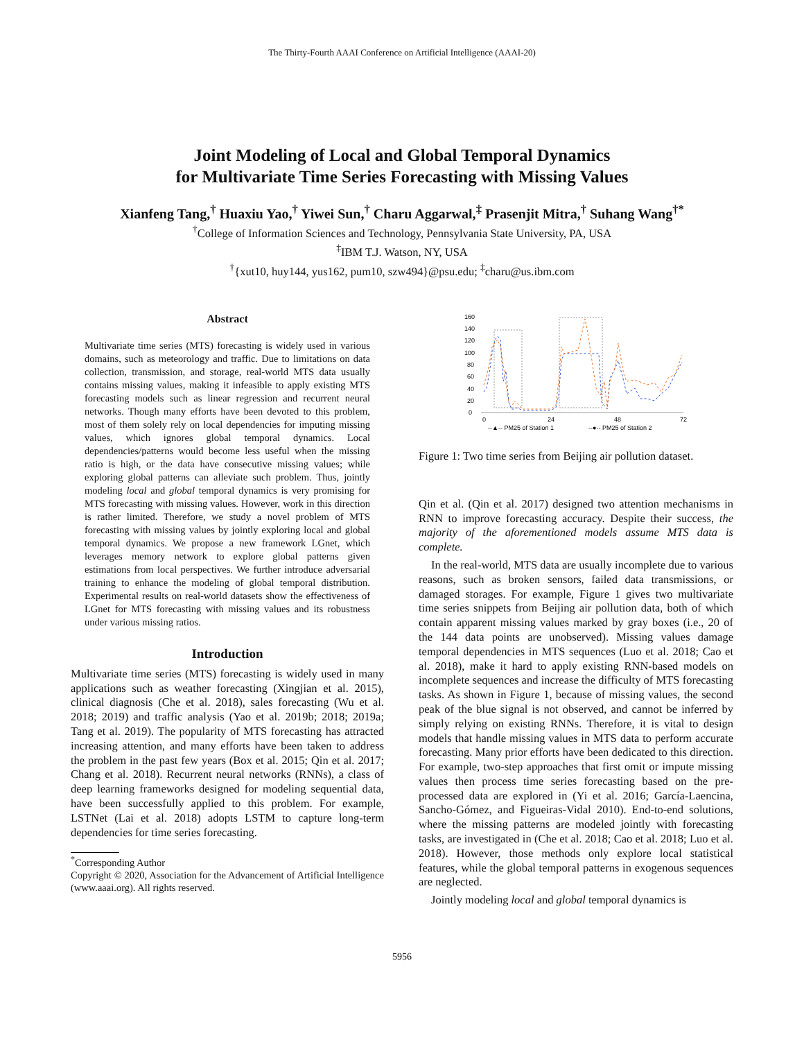The Thirty-Fourth AAAI Conference on Artificial Intelligence (AAAI-20)
Joint Modeling of Local and Global Temporal Dynamics
for Multivariate Time Series Forecasting with Missing Values
Xianfeng Tang,<sup>†</sup> Huaxiu Yao,<sup>†</sup> Yiwei Sun,<sup>†</sup> Charu Aggarwal,<sup>‡</sup> Prasenjit Mitra,<sup>†</sup> Suhang Wang<sup>†*</sup>
<sup>†</sup> College of Information Sciences and Technology, Pennsylvania State University, PA, USA
<sup>‡</sup> IBM T.J. Watson, NY, USA
<sup>†</sup>{xut10, huy144, yus162, pum10, szw494}@psu.edu; <sup>‡</sup>charu@us.ibm.com
Abstract
Multivariate time series (MTS) forecasting is widely used in various domains, such as meteorology and traffic. Due to limitations on data collection, transmission, and storage, real-world MTS data usually contains missing values, making it infeasible to apply existing MTS forecasting models such as linear regression and recurrent neural networks. Though many efforts have been devoted to this problem, most of them solely rely on local dependencies for imputing missing values, which ignores global temporal dynamics. Local dependencies/patterns would become less useful when the missing ratio is high, or the data have consecutive missing values; while exploring global patterns can alleviate such problem. Thus, jointly modeling local and global temporal dynamics is very promising for MTS forecasting with missing values. However, work in this direction is rather limited. Therefore, we study a novel problem of MTS forecasting with missing values by jointly exploring local and global temporal dynamics. We propose a new framework LGnet, which leverages memory network to explore global patterns given estimations from local perspectives. We further introduce adversarial training to enhance the modeling of global temporal distribution. Experimental results on real-world datasets show the effectiveness of LGnet for MTS forecasting with missing values and its robustness under various missing ratios.
Introduction
Multivariate time series (MTS) forecasting is widely used in many applications such as weather forecasting (Xingjian et al. 2015), clinical diagnosis (Che et al. 2018), sales forecasting (Wu et al. 2018; 2019) and traffic analysis (Yao et al. 2019b; 2018; 2019a; Tang et al. 2019). The popularity of MTS forecasting has attracted increasing attention, and many efforts have been taken to address the problem in the past few years (Box et al. 2015; Qin et al. 2017; Chang et al. 2018). Recurrent neural networks (RNNs), a class of deep learning frameworks designed for modeling sequential data, have been successfully applied to this problem. For example, LSTNet (Lai et al. 2018) adopts LSTM to capture long-term dependencies for time series forecasting.
<sup>*</sup> Corresponding Author
Copyright © 2020, Association for the Advancement of Artificial Intelligence (www.aaai.org). All rights reserved.
0
20
40
60
80
100
120
140
160
0
24
48
72
--▲-- PM25 of Station 1
--●-- PM25 of Station 2
Figure 1: Two time series from Beijing air pollution dataset.
Qin et al. (Qin et al. 2017) designed two attention mechanisms in RNN to improve forecasting accuracy. Despite their success, the majority of the aforementioned models assume MTS data is complete.
In the real-world, MTS data are usually incomplete due to various reasons, such as broken sensors, failed data transmissions, or damaged storages. For example, Figure 1 gives two multivariate time series snippets from Beijing air pollution data, both of which contain apparent missing values marked by gray boxes (i.e., 20 of the 144 data points are unobserved). Missing values damage temporal dependencies in MTS sequences (Luo et al. 2018; Cao et al. 2018), make it hard to apply existing RNN-based models on incomplete sequences and increase the difficulty of MTS forecasting tasks. As shown in Figure 1, because of missing values, the second peak of the blue signal is not observed, and cannot be inferred by simply relying on existing RNNs. Therefore, it is vital to design models that handle missing values in MTS data to perform accurate forecasting. Many prior efforts have been dedicated to this direction. For example, two-step approaches that first omit or impute missing values then process time series forecasting based on the pre-processed data are explored in (Yi et al. 2016; García-Laencina, Sancho-Gómez, and Figueiras-Vidal 2010). End-to-end solutions, where the missing patterns are modeled jointly with forecasting tasks, are investigated in (Che et al. 2018; Cao et al. 2018; Luo et al. 2018). However, those methods only explore local statistical features, while the global temporal patterns in exogenous sequences are neglected.
Jointly modeling local and global temporal dynamics is
5956